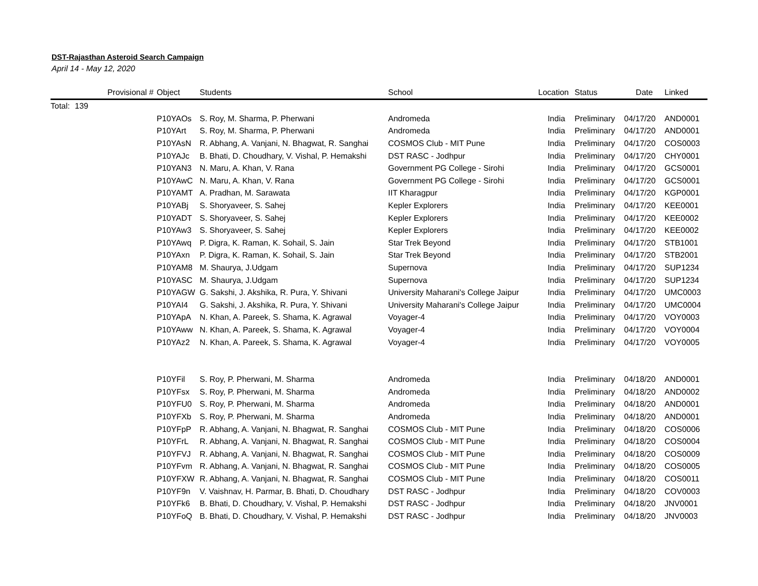DST-Rajasthan Asteroid Search Campaign
April 14 - May 12, 2020
| | Provisional # | Object | Students | School | Location | Status | Date | Linked |
| --- | --- | --- | --- | --- | --- | --- | --- | --- |
| Total: | 139 | | | | | | | |
| | | P10YAOs | S. Roy, M. Sharma, P. Pherwani | Andromeda | India | Preliminary | 04/17/20 | AND0001 |
| | | P10YArt | S. Roy, M. Sharma, P. Pherwani | Andromeda | India | Preliminary | 04/17/20 | AND0001 |
| | | P10YAsN | R. Abhang, A. Vanjani, N. Bhagwat, R. Sanghai | COSMOS Club - MIT Pune | India | Preliminary | 04/17/20 | COS0003 |
| | | P10YAJc | B. Bhati, D. Choudhary, V. Vishal, P. Hemakshi | DST RASC - Jodhpur | India | Preliminary | 04/17/20 | CHY0001 |
| | | P10YAN3 | N. Maru, A. Khan, V. Rana | Government PG College - Sirohi | India | Preliminary | 04/17/20 | GCS0001 |
| | | P10YAwC | N. Maru, A. Khan, V. Rana | Government PG College - Sirohi | India | Preliminary | 04/17/20 | GCS0001 |
| | | P10YAMT | A. Pradhan, M. Sarawata | IIT Kharagpur | India | Preliminary | 04/17/20 | KGP0001 |
| | | P10YABj | S. Shoryaveer, S. Sahej | Kepler Explorers | India | Preliminary | 04/17/20 | KEE0001 |
| | | P10YADT | S. Shoryaveer, S. Sahej | Kepler Explorers | India | Preliminary | 04/17/20 | KEE0002 |
| | | P10YAw3 | S. Shoryaveer, S. Sahej | Kepler Explorers | India | Preliminary | 04/17/20 | KEE0002 |
| | | P10YAwq | P. Digra, K. Raman, K. Sohail, S. Jain | Star Trek Beyond | India | Preliminary | 04/17/20 | STB1001 |
| | | P10YAxn | P. Digra, K. Raman, K. Sohail, S. Jain | Star Trek Beyond | India | Preliminary | 04/17/20 | STB2001 |
| | | P10YAM8 | M. Shaurya, J.Udgam | Supernova | India | Preliminary | 04/17/20 | SUP1234 |
| | | P10YASC | M. Shaurya, J.Udgam | Supernova | India | Preliminary | 04/17/20 | SUP1234 |
| | | P10YAGW | G. Sakshi, J. Akshika, R. Pura, Y. Shivani | University Maharani's College Jaipur | India | Preliminary | 04/17/20 | UMC0003 |
| | | P10YAI4 | G. Sakshi, J. Akshika, R. Pura, Y. Shivani | University Maharani's College Jaipur | India | Preliminary | 04/17/20 | UMC0004 |
| | | P10YApA | N. Khan, A. Pareek, S. Shama, K. Agrawal | Voyager-4 | India | Preliminary | 04/17/20 | VOY0003 |
| | | P10YAww | N. Khan, A. Pareek, S. Shama, K. Agrawal | Voyager-4 | India | Preliminary | 04/17/20 | VOY0004 |
| | | P10YAz2 | N. Khan, A. Pareek, S. Shama, K. Agrawal | Voyager-4 | India | Preliminary | 04/17/20 | VOY0005 |
| | | P10YFil | S. Roy, P. Pherwani, M. Sharma | Andromeda | India | Preliminary | 04/18/20 | AND0001 |
| | | P10YFsx | S. Roy, P. Pherwani, M. Sharma | Andromeda | India | Preliminary | 04/18/20 | AND0002 |
| | | P10YFU0 | S. Roy, P. Pherwani, M. Sharma | Andromeda | India | Preliminary | 04/18/20 | AND0001 |
| | | P10YFXb | S. Roy, P. Pherwani, M. Sharma | Andromeda | India | Preliminary | 04/18/20 | AND0001 |
| | | P10YFpP | R. Abhang, A. Vanjani, N. Bhagwat, R. Sanghai | COSMOS Club - MIT Pune | India | Preliminary | 04/18/20 | COS0006 |
| | | P10YFrL | R. Abhang, A. Vanjani, N. Bhagwat, R. Sanghai | COSMOS Club - MIT Pune | India | Preliminary | 04/18/20 | COS0004 |
| | | P10YFVJ | R. Abhang, A. Vanjani, N. Bhagwat, R. Sanghai | COSMOS Club - MIT Pune | India | Preliminary | 04/18/20 | COS0009 |
| | | P10YFvm | R. Abhang, A. Vanjani, N. Bhagwat, R. Sanghai | COSMOS Club - MIT Pune | India | Preliminary | 04/18/20 | COS0005 |
| | | P10YFXW | R. Abhang, A. Vanjani, N. Bhagwat, R. Sanghai | COSMOS Club - MIT Pune | India | Preliminary | 04/18/20 | COS0011 |
| | | P10YF9n | V. Vaishnav, H. Parmar, B. Bhati, D. Choudhary | DST RASC - Jodhpur | India | Preliminary | 04/18/20 | COV0003 |
| | | P10YFk6 | B. Bhati, D. Choudhary, V. Vishal, P. Hemakshi | DST RASC - Jodhpur | India | Preliminary | 04/18/20 | JNV0001 |
| | | P10YFoQ | B. Bhati, D. Choudhary, V. Vishal, P. Hemakshi | DST RASC - Jodhpur | India | Preliminary | 04/18/20 | JNV0003 |